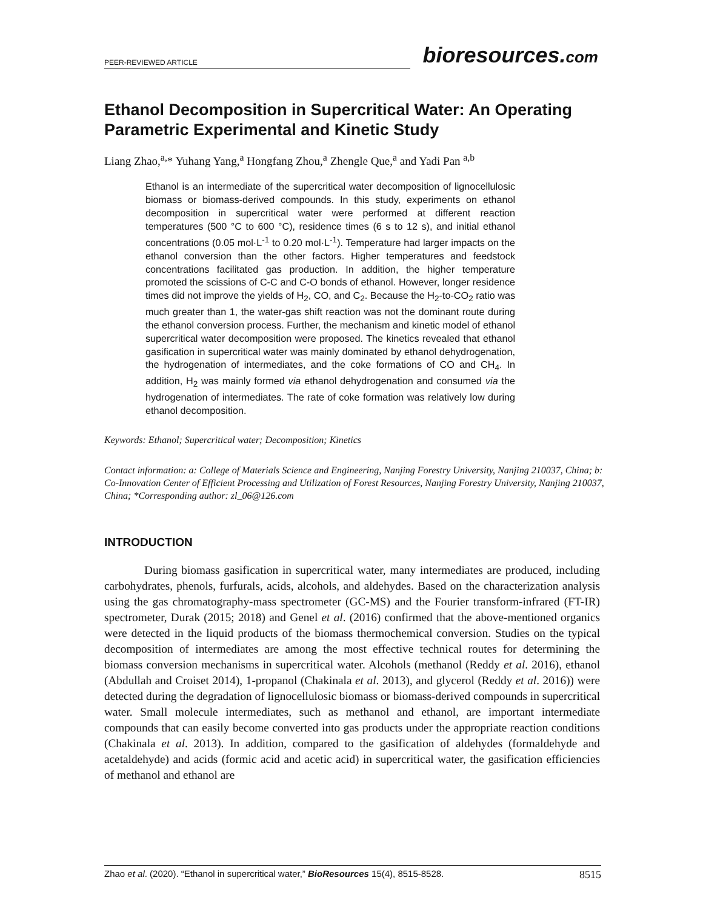PEER-REVIEWED ARTICLE bioresources.com
Ethanol Decomposition in Supercritical Water: An Operating Parametric Experimental and Kinetic Study
Liang Zhao,<sup>a,</sup>* Yuhang Yang,<sup>a</sup> Hongfang Zhou,<sup>a</sup> Zhengle Que,<sup>a</sup> and Yadi Pan <sup>a,b</sup>
Ethanol is an intermediate of the supercritical water decomposition of lignocellulosic biomass or biomass-derived compounds. In this study, experiments on ethanol decomposition in supercritical water were performed at different reaction temperatures (500 °C to 600 °C), residence times (6 s to 12 s), and initial ethanol concentrations (0.05 mol·L<sup>-1</sup> to 0.20 mol·L<sup>-1</sup>). Temperature had larger impacts on the ethanol conversion than the other factors. Higher temperatures and feedstock concentrations facilitated gas production. In addition, the higher temperature promoted the scissions of C-C and C-O bonds of ethanol. However, longer residence times did not improve the yields of H<sub>2</sub>, CO, and C<sub>2</sub>. Because the H<sub>2</sub>-to-CO<sub>2</sub> ratio was much greater than 1, the water-gas shift reaction was not the dominant route during the ethanol conversion process. Further, the mechanism and kinetic model of ethanol supercritical water decomposition were proposed. The kinetics revealed that ethanol gasification in supercritical water was mainly dominated by ethanol dehydrogenation, the hydrogenation of intermediates, and the coke formations of CO and CH<sub>4</sub>. In addition, H<sub>2</sub> was mainly formed via ethanol dehydrogenation and consumed via the hydrogenation of intermediates. The rate of coke formation was relatively low during ethanol decomposition.
Keywords: Ethanol; Supercritical water; Decomposition; Kinetics
Contact information: a: College of Materials Science and Engineering, Nanjing Forestry University, Nanjing 210037, China; b: Co-Innovation Center of Efficient Processing and Utilization of Forest Resources, Nanjing Forestry University, Nanjing 210037, China; *Corresponding author: zl_06@126.com
INTRODUCTION
During biomass gasification in supercritical water, many intermediates are produced, including carbohydrates, phenols, furfurals, acids, alcohols, and aldehydes. Based on the characterization analysis using the gas chromatography-mass spectrometer (GC-MS) and the Fourier transform-infrared (FT-IR) spectrometer, Durak (2015; 2018) and Genel et al. (2016) confirmed that the above-mentioned organics were detected in the liquid products of the biomass thermochemical conversion. Studies on the typical decomposition of intermediates are among the most effective technical routes for determining the biomass conversion mechanisms in supercritical water. Alcohols (methanol (Reddy et al. 2016), ethanol (Abdullah and Croiset 2014), 1-propanol (Chakinala et al. 2013), and glycerol (Reddy et al. 2016)) were detected during the degradation of lignocellulosic biomass or biomass-derived compounds in supercritical water. Small molecule intermediates, such as methanol and ethanol, are important intermediate compounds that can easily become converted into gas products under the appropriate reaction conditions (Chakinala et al. 2013). In addition, compared to the gasification of aldehydes (formaldehyde and acetaldehyde) and acids (formic acid and acetic acid) in supercritical water, the gasification efficiencies of methanol and ethanol are
Zhao et al. (2020). “Ethanol in supercritical water,” BioResources 15(4), 8515-8528. 8515